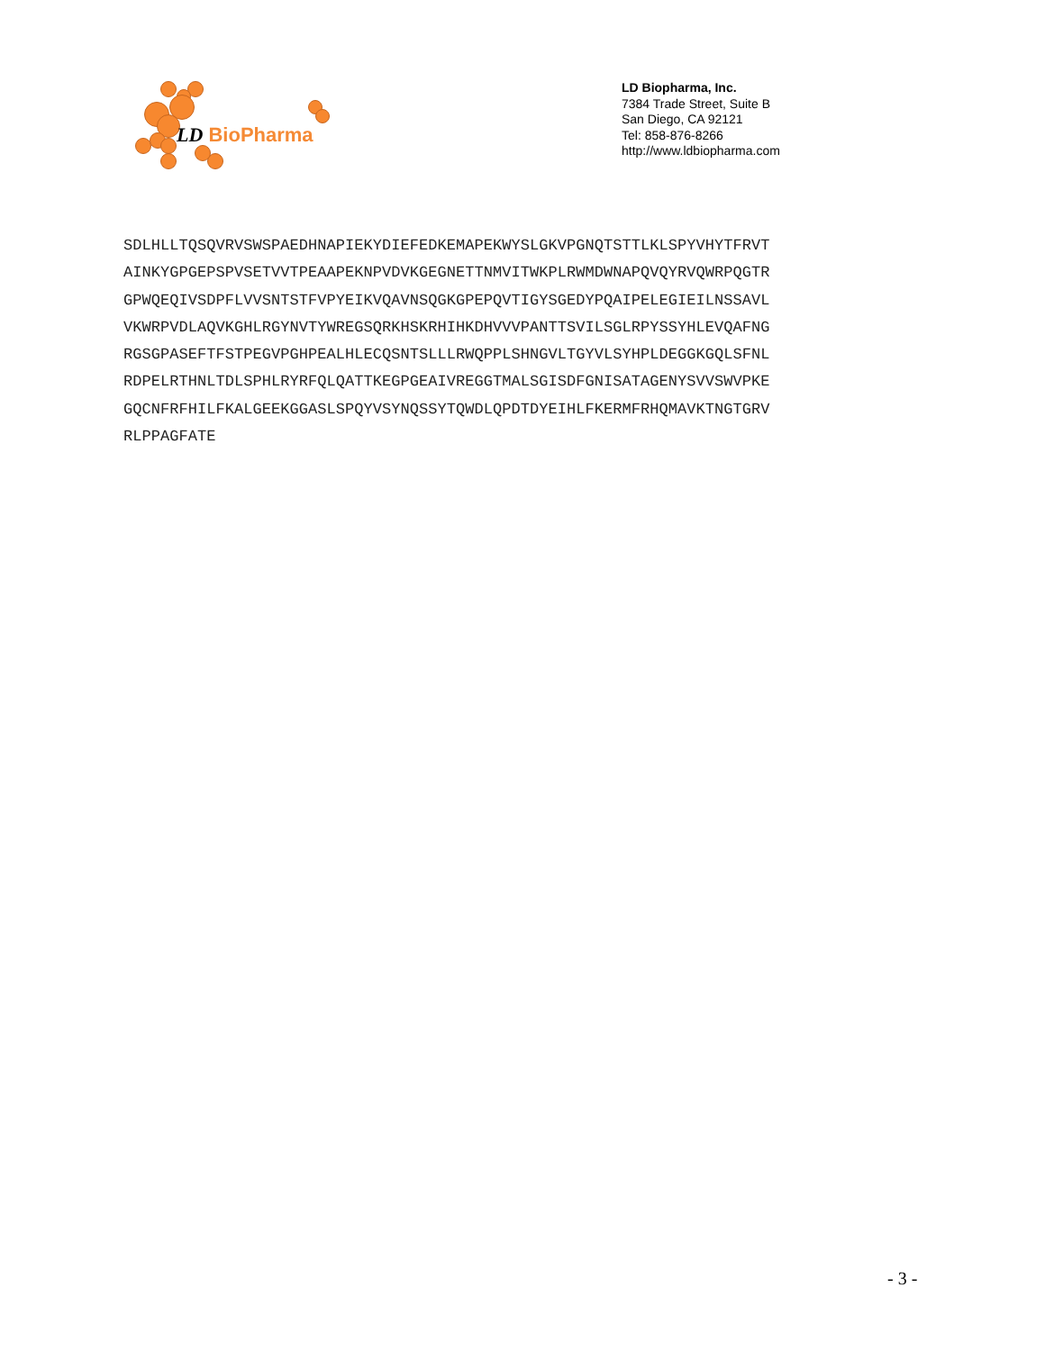LD BioPharma
LD Biopharma, Inc.
7384 Trade Street, Suite B
San Diego, CA 92121
Tel: 858-876-8266
http://www.ldbiopharma.com
SDLHLLTQSQVRVSWSPAEDHNAPIEKYDIEFEDKEMAPEKWYSLGKVPGNQTSTTLKLSPYVHYTFRVT
AINKYGPGEPSPVSETVVTPEAAPEKNPVDVKGEGNETTNMVITWKPLRWMDWNAPQVQYRVQWRPQGTR
GPWQEQIVSDPFLVVSNTSTFVPYEIKVQAVNSQGKGPEPQVTIGYSGEDYPQAIPELEGIEILNSSAVL
VKWRPVDLAQVKGHLRGYNVTYWREGSQRKHSKRHIHKDHVVVPANTTSVILSGLRPYSSYHLEVQAFNG
RGSGPASEFTFSTPEGVPGHPEALHLECQSNTSLLLRWQPPLSHNGVLTGYVLSYHPLDEGGKGQLSFNL
RDPELRTHNLTDLSPHLRYRFQLQATTKEGPGEAIVREGGTMALSGISDFGNISATAGENYSVVSWVPKE
GQCNFRFHILFKALGEEKGGASLSPQYVSYNQSSYTQWDLQPDTDYEIHLFKERMFRHQMAVKTNGTGRV
RLPPAGFATE
- 3 -